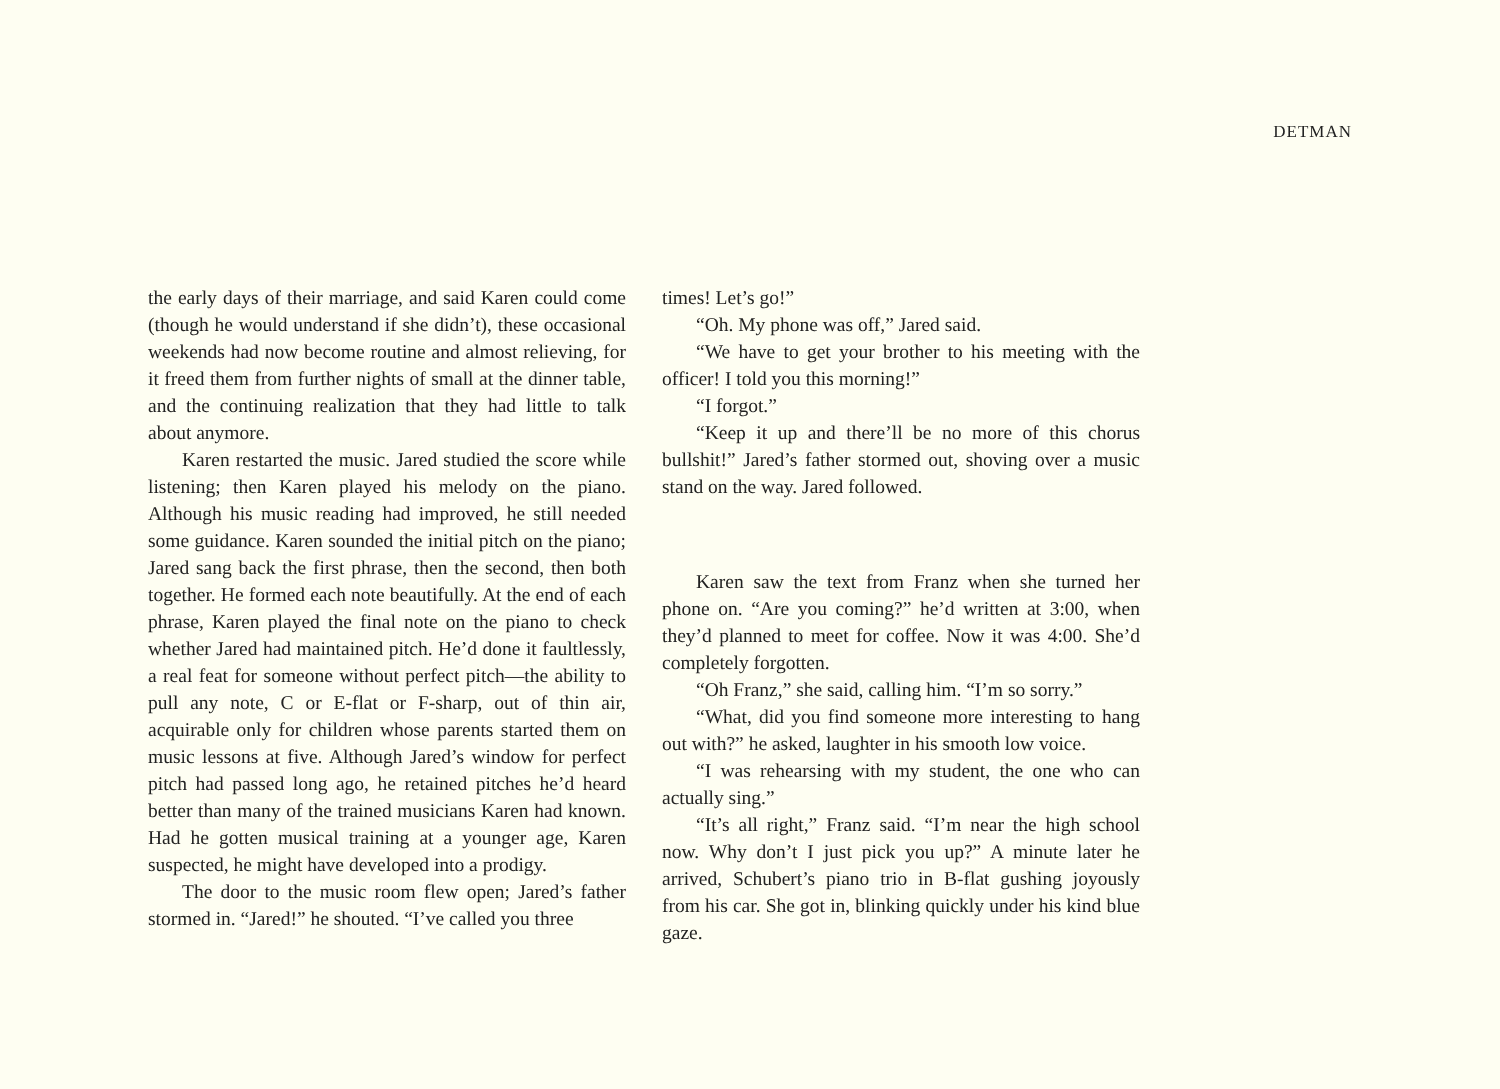DETMAN
the early days of their marriage, and said Karen could come (though he would understand if she didn’t), these occasional weekends had now become routine and almost relieving, for it freed them from further nights of small at the dinner table, and the continuing realization that they had little to talk about anymore.
Karen restarted the music. Jared studied the score while listening; then Karen played his melody on the piano. Although his music reading had improved, he still needed some guidance. Karen sounded the initial pitch on the piano; Jared sang back the first phrase, then the second, then both together. He formed each note beautifully. At the end of each phrase, Karen played the final note on the piano to check whether Jared had maintained pitch. He’d done it faultlessly, a real feat for someone without perfect pitch—the ability to pull any note, C or E-flat or F-sharp, out of thin air, acquirable only for children whose parents started them on music lessons at five. Although Jared’s window for perfect pitch had passed long ago, he retained pitches he’d heard better than many of the trained musicians Karen had known. Had he gotten musical training at a younger age, Karen suspected, he might have developed into a prodigy.
The door to the music room flew open; Jared’s father stormed in. “Jared!” he shouted. “I’ve called you three
times! Let’s go!”
“Oh. My phone was off,” Jared said.
“We have to get your brother to his meeting with the officer! I told you this morning!”
“I forgot.”
“Keep it up and there’ll be no more of this chorus bullshit!” Jared’s father stormed out, shoving over a music stand on the way. Jared followed.
Karen saw the text from Franz when she turned her phone on. “Are you coming?” he’d written at 3:00, when they’d planned to meet for coffee. Now it was 4:00. She’d completely forgotten.
“Oh Franz,” she said, calling him. “I’m so sorry.”
“What, did you find someone more interesting to hang out with?” he asked, laughter in his smooth low voice.
“I was rehearsing with my student, the one who can actually sing.”
“It’s all right,” Franz said. “I’m near the high school now. Why don’t I just pick you up?” A minute later he arrived, Schubert’s piano trio in B-flat gushing joyously from his car. She got in, blinking quickly under his kind blue gaze.